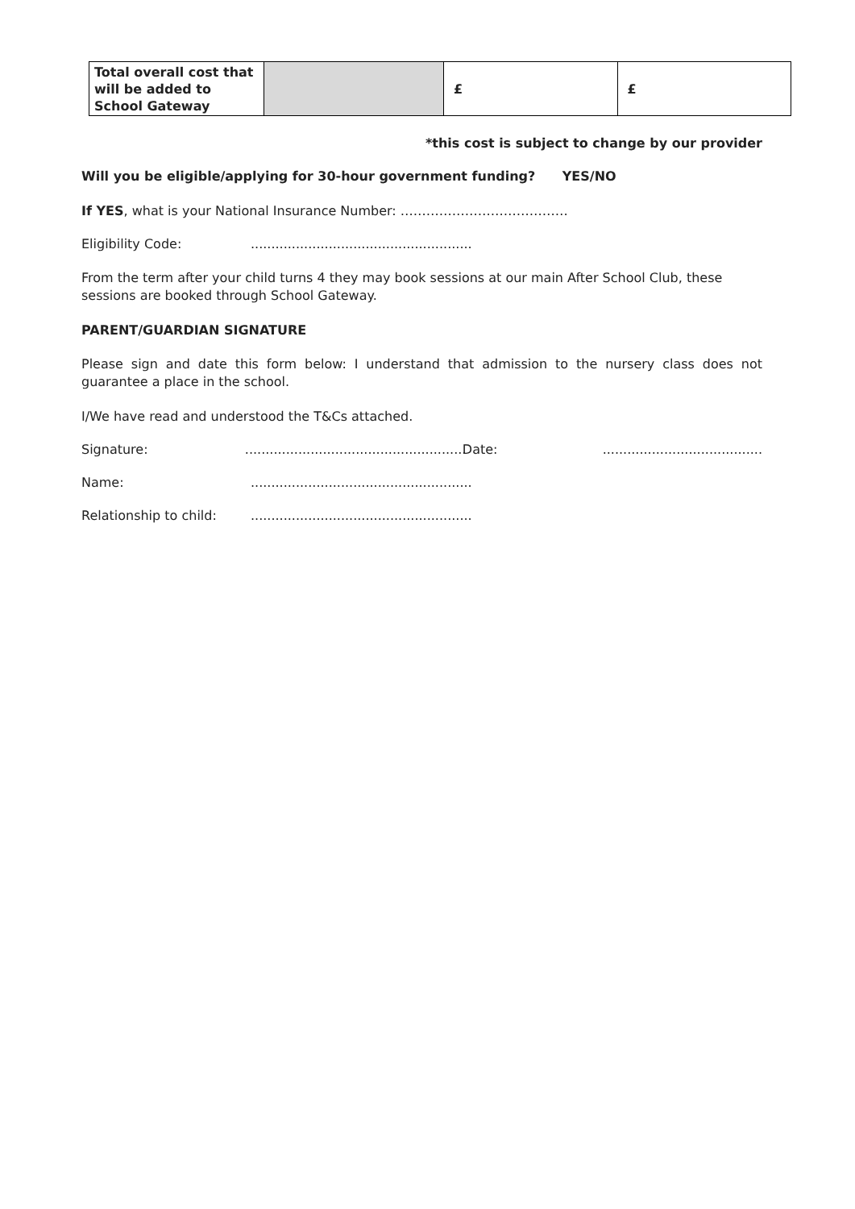| Total overall cost that will be added to School Gateway | | £ | £ |
*this cost is subject to change by our provider
Will you be eligible/applying for 30-hour government funding? YES/NO
If YES, what is your National Insurance Number: …………………………………
Eligibility Code:......................................................
From the term after your child turns 4 they may book sessions at our main After School Club, these sessions are booked through School Gateway.
PARENT/GUARDIAN SIGNATURE
Please sign and date this form below: I understand that admission to the nursery class does not guarantee a place in the school.
I/We have read and understood the T&Cs attached.
Signature:...................................................... Date:.......................................
Name:......................................................
Relationship to child:......................................................